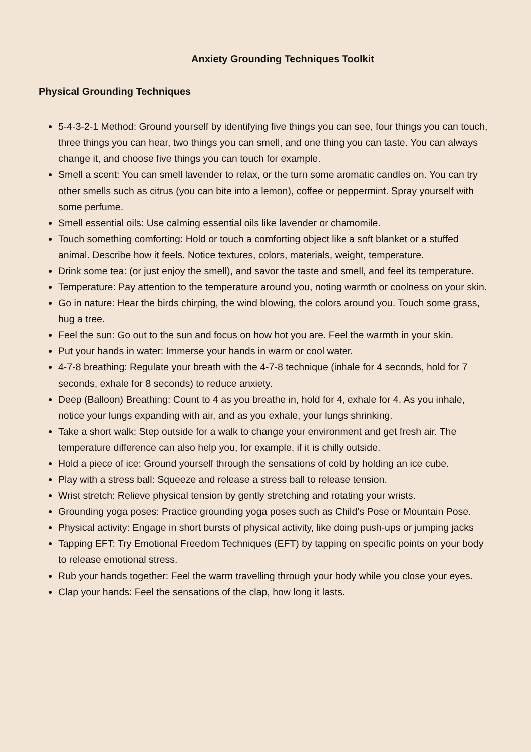Anxiety Grounding Techniques Toolkit
Physical Grounding Techniques
5-4-3-2-1 Method: Ground yourself by identifying five things you can see, four things you can touch, three things you can hear, two things you can smell, and one thing you can taste. You can always change it, and choose five things you can touch for example.
Smell a scent: You can smell lavender to relax, or the turn some aromatic candles on. You can try other smells such as citrus (you can bite into a lemon), coffee or peppermint. Spray yourself with some perfume.
Smell essential oils: Use calming essential oils like lavender or chamomile.
Touch something comforting: Hold or touch a comforting object like a soft blanket or a stuffed animal. Describe how it feels. Notice textures, colors, materials, weight, temperature.
Drink some tea: (or just enjoy the smell), and savor the taste and smell, and feel its temperature.
Temperature: Pay attention to the temperature around you, noting warmth or coolness on your skin.
Go in nature: Hear the birds chirping, the wind blowing, the colors around you. Touch some grass, hug a tree.
Feel the sun: Go out to the sun and focus on how hot you are. Feel the warmth in your skin.
Put your hands in water: Immerse your hands in warm or cool water.
4-7-8 breathing: Regulate your breath with the 4-7-8 technique (inhale for 4 seconds, hold for 7 seconds, exhale for 8 seconds) to reduce anxiety.
Deep (Balloon) Breathing: Count to 4 as you breathe in, hold for 4, exhale for 4. As you inhale, notice your lungs expanding with air, and as you exhale, your lungs shrinking.
Take a short walk: Step outside for a walk to change your environment and get fresh air. The temperature difference can also help you, for example, if it is chilly outside.
Hold a piece of ice: Ground yourself through the sensations of cold by holding an ice cube.
Play with a stress ball: Squeeze and release a stress ball to release tension.
Wrist stretch: Relieve physical tension by gently stretching and rotating your wrists.
Grounding yoga poses: Practice grounding yoga poses such as Child’s Pose or Mountain Pose.
Physical activity: Engage in short bursts of physical activity, like doing push-ups or jumping jacks
Tapping EFT: Try Emotional Freedom Techniques (EFT) by tapping on specific points on your body to release emotional stress.
Rub your hands together: Feel the warm travelling through your body while you close your eyes.
Clap your hands: Feel the sensations of the clap, how long it lasts.